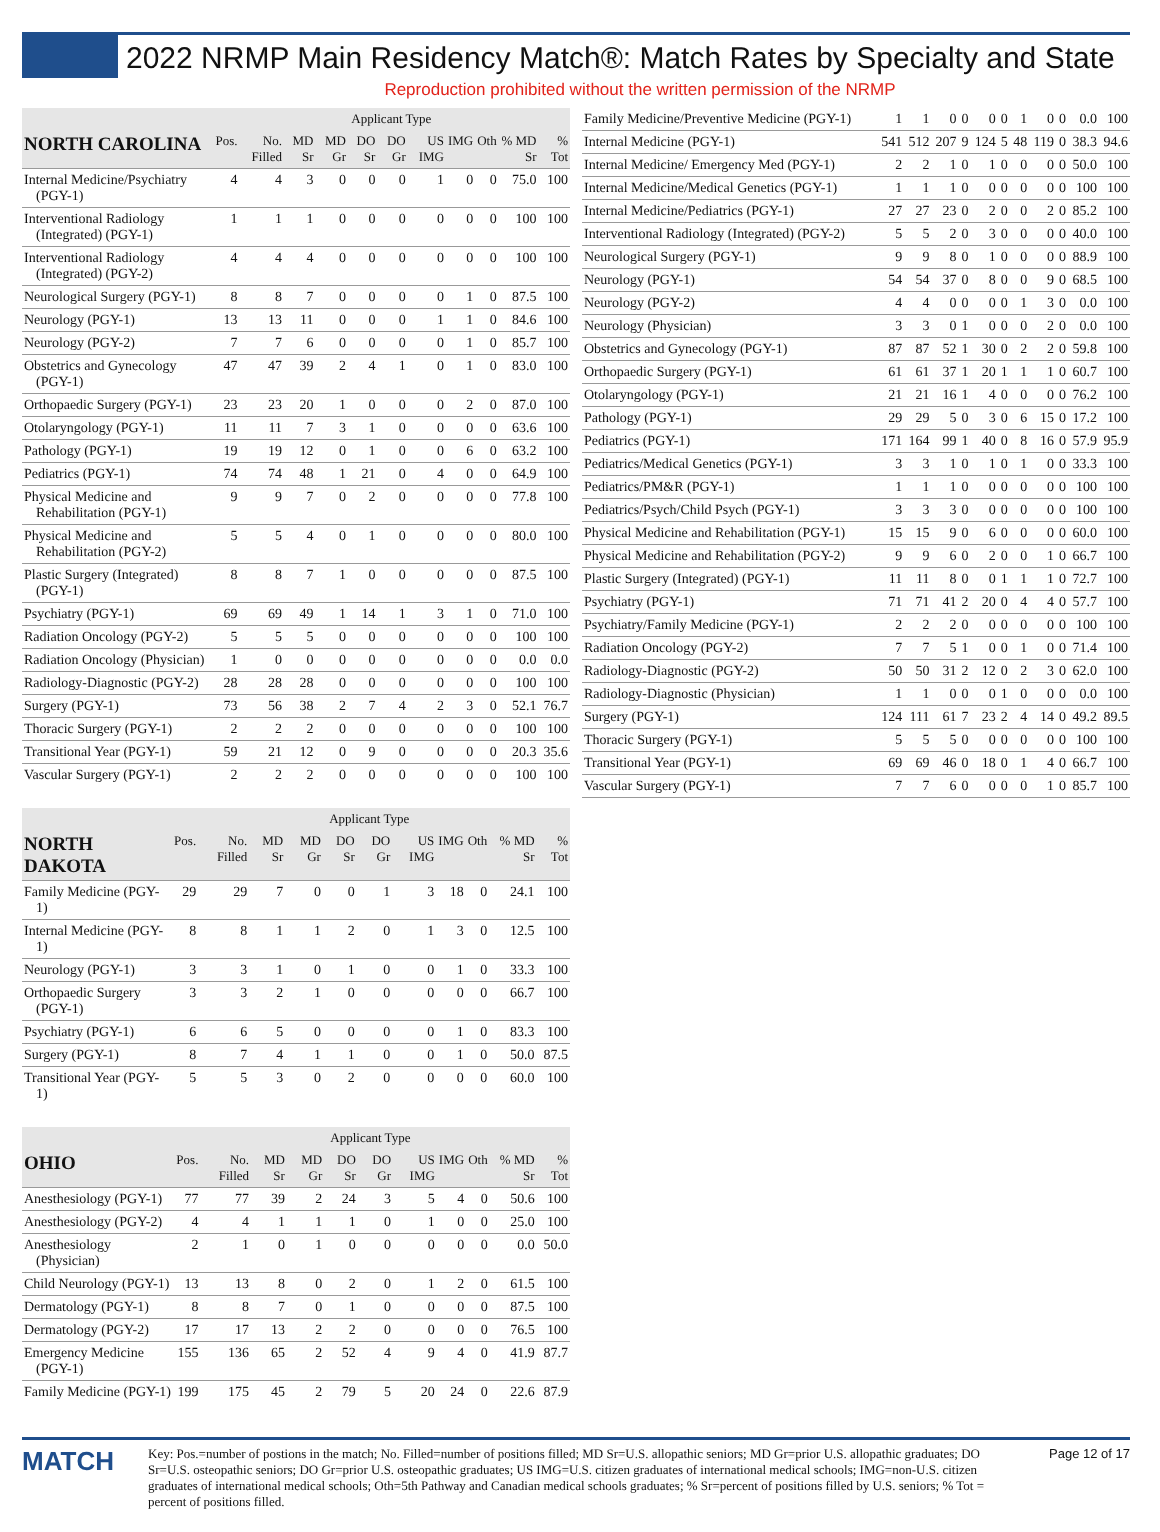2022 NRMP Main Residency Match®: Match Rates by Specialty and State
Reproduction prohibited without the written permission of the NRMP
| | | | Applicant Type | | | | | | | | |
| --- | --- | --- | --- | --- | --- | --- | --- | --- | --- | --- | --- |
| NORTH CAROLINA | Pos. | No. Filled | MD Sr | MD Gr | DO Sr | DO Gr | US IMG | IMG | Oth | % MD Sr | % Tot |
| Internal Medicine/Psychiatry (PGY-1) | 4 | 4 | 3 | 0 | 0 | 0 | 1 | 0 | 0 | 75.0 | 100 |
| Interventional Radiology (Integrated) (PGY-1) | 1 | 1 | 1 | 0 | 0 | 0 | 0 | 0 | 0 | 100 | 100 |
| Interventional Radiology (Integrated) (PGY-2) | 4 | 4 | 4 | 0 | 0 | 0 | 0 | 0 | 0 | 100 | 100 |
| Neurological Surgery (PGY-1) | 8 | 8 | 7 | 0 | 0 | 0 | 0 | 1 | 0 | 87.5 | 100 |
| Neurology (PGY-1) | 13 | 13 | 11 | 0 | 0 | 0 | 1 | 1 | 0 | 84.6 | 100 |
| Neurology (PGY-2) | 7 | 7 | 6 | 0 | 0 | 0 | 0 | 1 | 0 | 85.7 | 100 |
| Obstetrics and Gynecology (PGY-1) | 47 | 47 | 39 | 2 | 4 | 1 | 0 | 1 | 0 | 83.0 | 100 |
| Orthopaedic Surgery (PGY-1) | 23 | 23 | 20 | 1 | 0 | 0 | 0 | 2 | 0 | 87.0 | 100 |
| Otolaryngology (PGY-1) | 11 | 11 | 7 | 3 | 1 | 0 | 0 | 0 | 0 | 63.6 | 100 |
| Pathology (PGY-1) | 19 | 19 | 12 | 0 | 1 | 0 | 0 | 6 | 0 | 63.2 | 100 |
| Pediatrics (PGY-1) | 74 | 74 | 48 | 1 | 21 | 0 | 4 | 0 | 0 | 64.9 | 100 |
| Physical Medicine and Rehabilitation (PGY-1) | 9 | 9 | 7 | 0 | 2 | 0 | 0 | 0 | 0 | 77.8 | 100 |
| Physical Medicine and Rehabilitation (PGY-2) | 5 | 5 | 4 | 0 | 1 | 0 | 0 | 0 | 0 | 80.0 | 100 |
| Plastic Surgery (Integrated) (PGY-1) | 8 | 8 | 7 | 1 | 0 | 0 | 0 | 0 | 0 | 87.5 | 100 |
| Psychiatry (PGY-1) | 69 | 69 | 49 | 1 | 14 | 1 | 3 | 1 | 0 | 71.0 | 100 |
| Radiation Oncology (PGY-2) | 5 | 5 | 5 | 0 | 0 | 0 | 0 | 0 | 0 | 100 | 100 |
| Radiation Oncology (Physician) | 1 | 0 | 0 | 0 | 0 | 0 | 0 | 0 | 0 | 0.0 | 0.0 |
| Radiology-Diagnostic (PGY-2) | 28 | 28 | 28 | 0 | 0 | 0 | 0 | 0 | 0 | 100 | 100 |
| Surgery (PGY-1) | 73 | 56 | 38 | 2 | 7 | 4 | 2 | 3 | 0 | 52.1 | 76.7 |
| Thoracic Surgery (PGY-1) | 2 | 2 | 2 | 0 | 0 | 0 | 0 | 0 | 0 | 100 | 100 |
| Transitional Year (PGY-1) | 59 | 21 | 12 | 0 | 9 | 0 | 0 | 0 | 0 | 20.3 | 35.6 |
| Vascular Surgery (PGY-1) | 2 | 2 | 2 | 0 | 0 | 0 | 0 | 0 | 0 | 100 | 100 |
| | | | Applicant Type | | | | | | | | |
| --- | --- | --- | --- | --- | --- | --- | --- | --- | --- | --- | --- |
| NORTH DAKOTA | Pos. | No. Filled | MD Sr | MD Gr | DO Sr | DO Gr | US IMG | IMG | Oth | % MD Sr | % Tot |
| Family Medicine (PGY-1) | 29 | 29 | 7 | 0 | 0 | 1 | 3 | 18 | 0 | 24.1 | 100 |
| Internal Medicine (PGY-1) | 8 | 8 | 1 | 1 | 2 | 0 | 1 | 3 | 0 | 12.5 | 100 |
| Neurology (PGY-1) | 3 | 3 | 1 | 0 | 1 | 0 | 0 | 1 | 0 | 33.3 | 100 |
| Orthopaedic Surgery (PGY-1) | 3 | 3 | 2 | 1 | 0 | 0 | 0 | 0 | 0 | 66.7 | 100 |
| Psychiatry (PGY-1) | 6 | 6 | 5 | 0 | 0 | 0 | 0 | 1 | 0 | 83.3 | 100 |
| Surgery (PGY-1) | 8 | 7 | 4 | 1 | 1 | 0 | 0 | 1 | 0 | 50.0 | 87.5 |
| Transitional Year (PGY-1) | 5 | 5 | 3 | 0 | 2 | 0 | 0 | 0 | 0 | 60.0 | 100 |
| | | | Applicant Type | | | | | | | | |
| --- | --- | --- | --- | --- | --- | --- | --- | --- | --- | --- | --- |
| OHIO | Pos. | No. Filled | MD Sr | MD Gr | DO Sr | DO Gr | US IMG | IMG | Oth | % MD Sr | % Tot |
| Anesthesiology (PGY-1) | 77 | 77 | 39 | 2 | 24 | 3 | 5 | 4 | 0 | 50.6 | 100 |
| Anesthesiology (PGY-2) | 4 | 4 | 1 | 1 | 1 | 0 | 1 | 0 | 0 | 25.0 | 100 |
| Anesthesiology (Physician) | 2 | 1 | 0 | 1 | 0 | 0 | 0 | 0 | 0 | 0.0 | 50.0 |
| Child Neurology (PGY-1) | 13 | 13 | 8 | 0 | 2 | 0 | 1 | 2 | 0 | 61.5 | 100 |
| Dermatology (PGY-1) | 8 | 8 | 7 | 0 | 1 | 0 | 0 | 0 | 0 | 87.5 | 100 |
| Dermatology (PGY-2) | 17 | 17 | 13 | 2 | 2 | 0 | 0 | 0 | 0 | 76.5 | 100 |
| Emergency Medicine (PGY-1) | 155 | 136 | 65 | 2 | 52 | 4 | 9 | 4 | 0 | 41.9 | 87.7 |
| Family Medicine (PGY-1) | 199 | 175 | 45 | 2 | 79 | 5 | 20 | 24 | 0 | 22.6 | 87.9 |
| Family Medicine/Preventive Medicine (PGY-1) | 1 | 1 | 0 | 0 | 0 | 0 | 1 | 0 | 0 | 0.0 | 100 |
| Internal Medicine (PGY-1) | 541 | 512 | 207 | 9 | 124 | 5 | 48 | 119 | 0 | 38.3 | 94.6 |
| Internal Medicine/ Emergency Med (PGY-1) | 2 | 2 | 1 | 0 | 1 | 0 | 0 | 0 | 0 | 50.0 | 100 |
| Internal Medicine/Medical Genetics (PGY-1) | 1 | 1 | 1 | 0 | 0 | 0 | 0 | 0 | 0 | 100 | 100 |
| Internal Medicine/Pediatrics (PGY-1) | 27 | 27 | 23 | 0 | 2 | 0 | 0 | 2 | 0 | 85.2 | 100 |
| Interventional Radiology (Integrated) (PGY-2) | 5 | 5 | 2 | 0 | 3 | 0 | 0 | 0 | 0 | 40.0 | 100 |
| Neurological Surgery (PGY-1) | 9 | 9 | 8 | 0 | 1 | 0 | 0 | 0 | 0 | 88.9 | 100 |
| Neurology (PGY-1) | 54 | 54 | 37 | 0 | 8 | 0 | 0 | 9 | 0 | 68.5 | 100 |
| Neurology (PGY-2) | 4 | 4 | 0 | 0 | 0 | 0 | 1 | 3 | 0 | 0.0 | 100 |
| Neurology (Physician) | 3 | 3 | 0 | 1 | 0 | 0 | 0 | 2 | 0 | 0.0 | 100 |
| Obstetrics and Gynecology (PGY-1) | 87 | 87 | 52 | 1 | 30 | 0 | 2 | 2 | 0 | 59.8 | 100 |
| Orthopaedic Surgery (PGY-1) | 61 | 61 | 37 | 1 | 20 | 1 | 1 | 1 | 0 | 60.7 | 100 |
| Otolaryngology (PGY-1) | 21 | 21 | 16 | 1 | 4 | 0 | 0 | 0 | 0 | 76.2 | 100 |
| Pathology (PGY-1) | 29 | 29 | 5 | 0 | 3 | 0 | 6 | 15 | 0 | 17.2 | 100 |
| Pediatrics (PGY-1) | 171 | 164 | 99 | 1 | 40 | 0 | 8 | 16 | 0 | 57.9 | 95.9 |
| Pediatrics/Medical Genetics (PGY-1) | 3 | 3 | 1 | 0 | 1 | 0 | 1 | 0 | 0 | 33.3 | 100 |
| Pediatrics/PM&R (PGY-1) | 1 | 1 | 1 | 0 | 0 | 0 | 0 | 0 | 0 | 100 | 100 |
| Pediatrics/Psych/Child Psych (PGY-1) | 3 | 3 | 3 | 0 | 0 | 0 | 0 | 0 | 0 | 100 | 100 |
| Physical Medicine and Rehabilitation (PGY-1) | 15 | 15 | 9 | 0 | 6 | 0 | 0 | 0 | 0 | 60.0 | 100 |
| Physical Medicine and Rehabilitation (PGY-2) | 9 | 9 | 6 | 0 | 2 | 0 | 0 | 1 | 0 | 66.7 | 100 |
| Plastic Surgery (Integrated) (PGY-1) | 11 | 11 | 8 | 0 | 0 | 1 | 1 | 1 | 0 | 72.7 | 100 |
| Psychiatry (PGY-1) | 71 | 71 | 41 | 2 | 20 | 0 | 4 | 4 | 0 | 57.7 | 100 |
| Psychiatry/Family Medicine (PGY-1) | 2 | 2 | 2 | 0 | 0 | 0 | 0 | 0 | 0 | 100 | 100 |
| Radiation Oncology (PGY-2) | 7 | 7 | 5 | 1 | 0 | 0 | 1 | 0 | 0 | 71.4 | 100 |
| Radiology-Diagnostic (PGY-2) | 50 | 50 | 31 | 2 | 12 | 0 | 2 | 3 | 0 | 62.0 | 100 |
| Radiology-Diagnostic (Physician) | 1 | 1 | 0 | 0 | 0 | 1 | 0 | 0 | 0 | 0.0 | 100 |
| Surgery (PGY-1) | 124 | 111 | 61 | 7 | 23 | 2 | 4 | 14 | 0 | 49.2 | 89.5 |
| Thoracic Surgery (PGY-1) | 5 | 5 | 5 | 0 | 0 | 0 | 0 | 0 | 0 | 100 | 100 |
| Transitional Year (PGY-1) | 69 | 69 | 46 | 0 | 18 | 0 | 1 | 4 | 0 | 66.7 | 100 |
| Vascular Surgery (PGY-1) | 7 | 7 | 6 | 0 | 0 | 0 | 0 | 1 | 0 | 85.7 | 100 |
MATCH
Key: Pos.=number of postions in the match; No. Filled=number of positions filled; MD Sr=U.S. allopathic seniors; MD Gr=prior U.S. allopathic graduates; DO Sr=U.S. osteopathic seniors; DO Gr=prior U.S. osteopathic graduates; US IMG=U.S. citizen graduates of international medical schools; IMG=non-U.S. citizen graduates of international medical schools; Oth=5th Pathway and Canadian medical schools graduates; % Sr=percent of positions filled by U.S. seniors; % Tot = percent of positions filled.
Page 12 of 17